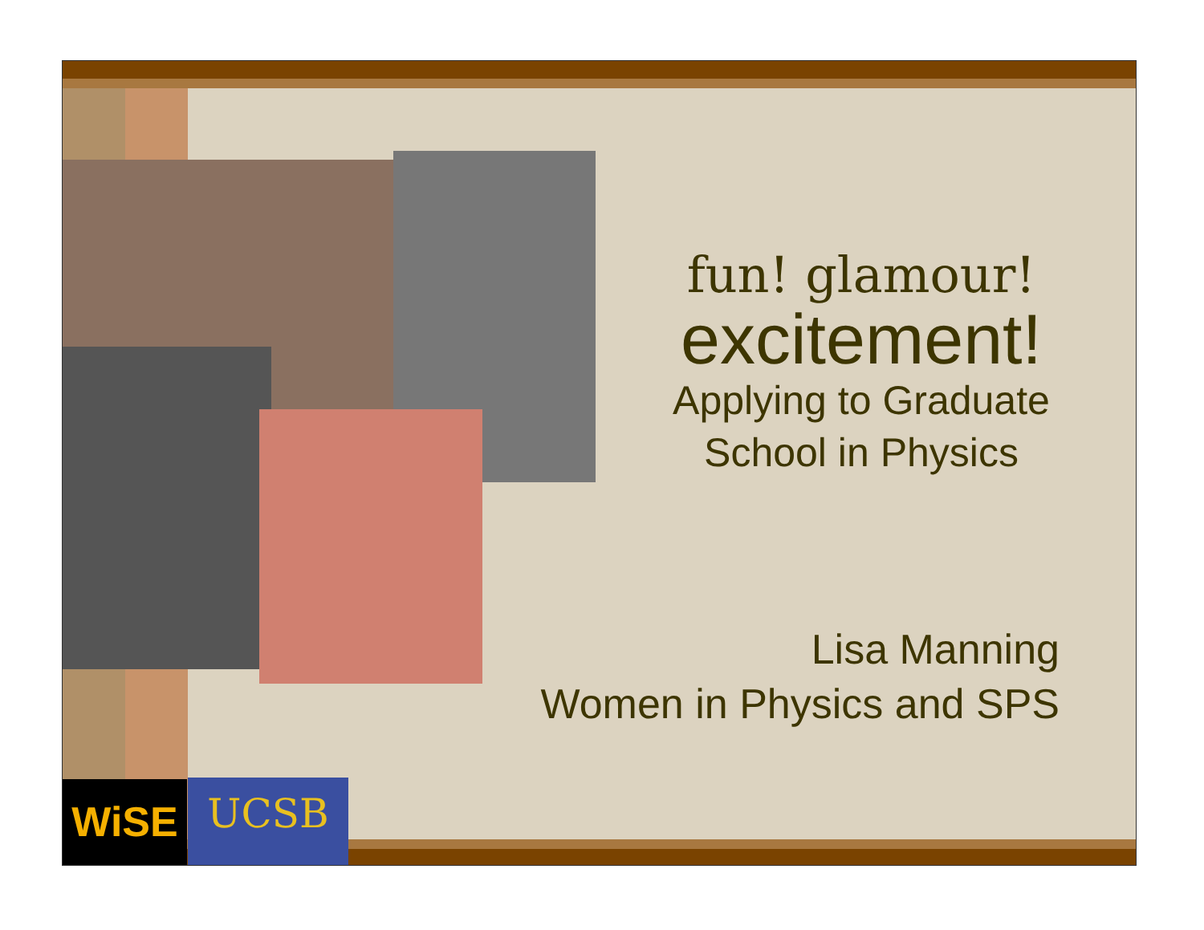fun! glamour!
excitement!
Applying to Graduate School in Physics
Lisa Manning
Women in Physics and SPS
WiSE UCSB